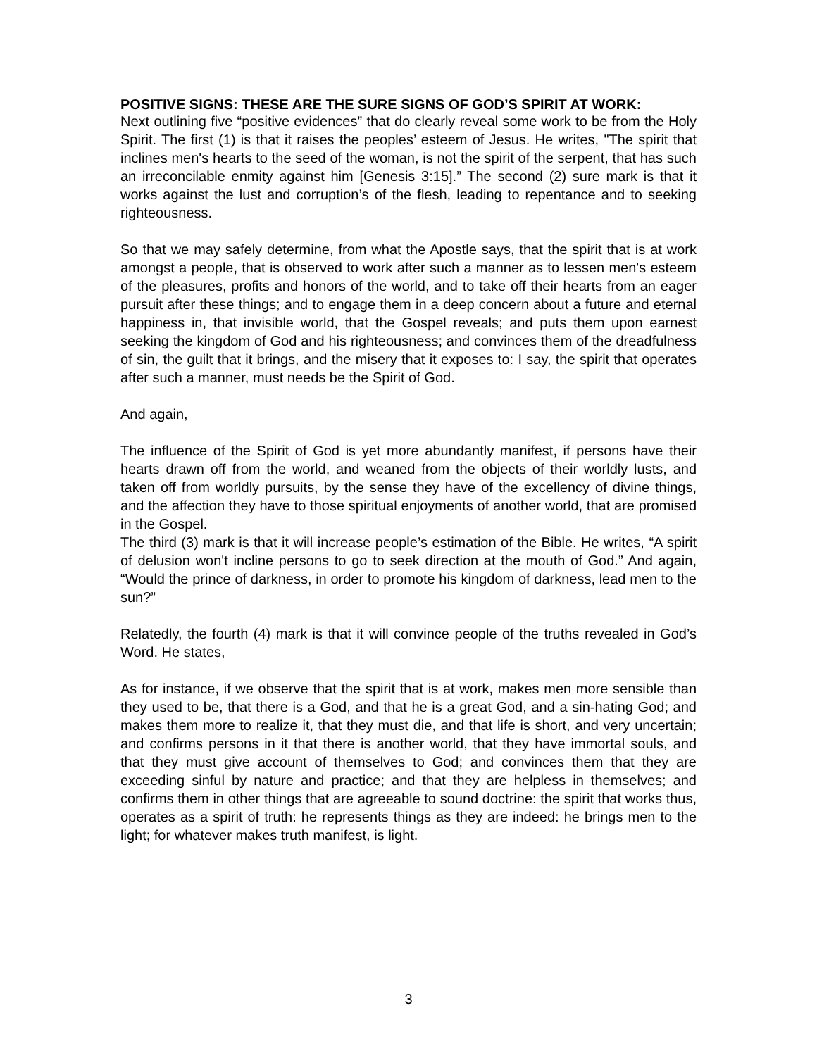POSITIVE SIGNS: THESE ARE THE SURE SIGNS OF GOD’S SPIRIT AT WORK:
Next outlining five “positive evidences” that do clearly reveal some work to be from the Holy Spirit. The first (1) is that it raises the peoples’ esteem of Jesus. He writes, "The spirit that inclines men's hearts to the seed of the woman, is not the spirit of the serpent, that has such an irreconcilable enmity against him [Genesis 3:15].” The second (2) sure mark is that it works against the lust and corruption’s of the flesh, leading to repentance and to seeking righteousness.
So that we may safely determine, from what the Apostle says, that the spirit that is at work amongst a people, that is observed to work after such a manner as to lessen men's esteem of the pleasures, profits and honors of the world, and to take off their hearts from an eager pursuit after these things; and to engage them in a deep concern about a future and eternal happiness in, that invisible world, that the Gospel reveals; and puts them upon earnest seeking the kingdom of God and his righteousness; and convinces them of the dreadfulness of sin, the guilt that it brings, and the misery that it exposes to: I say, the spirit that operates after such a manner, must needs be the Spirit of God.
And again,
The influence of the Spirit of God is yet more abundantly manifest, if persons have their hearts drawn off from the world, and weaned from the objects of their worldly lusts, and taken off from worldly pursuits, by the sense they have of the excellency of divine things, and the affection they have to those spiritual enjoyments of another world, that are promised in the Gospel.
The third (3) mark is that it will increase people’s estimation of the Bible. He writes, “A spirit of delusion won't incline persons to go to seek direction at the mouth of God.” And again, “Would the prince of darkness, in order to promote his kingdom of darkness, lead men to the sun?”
Relatedly, the fourth (4) mark is that it will convince people of the truths revealed in God’s Word. He states,
As for instance, if we observe that the spirit that is at work, makes men more sensible than they used to be, that there is a God, and that he is a great God, and a sin-hating God; and makes them more to realize it, that they must die, and that life is short, and very uncertain; and confirms persons in it that there is another world, that they have immortal souls, and that they must give account of themselves to God; and convinces them that they are exceeding sinful by nature and practice; and that they are helpless in themselves; and confirms them in other things that are agreeable to sound doctrine: the spirit that works thus, operates as a spirit of truth: he represents things as they are indeed: he brings men to the light; for whatever makes truth manifest, is light.
3